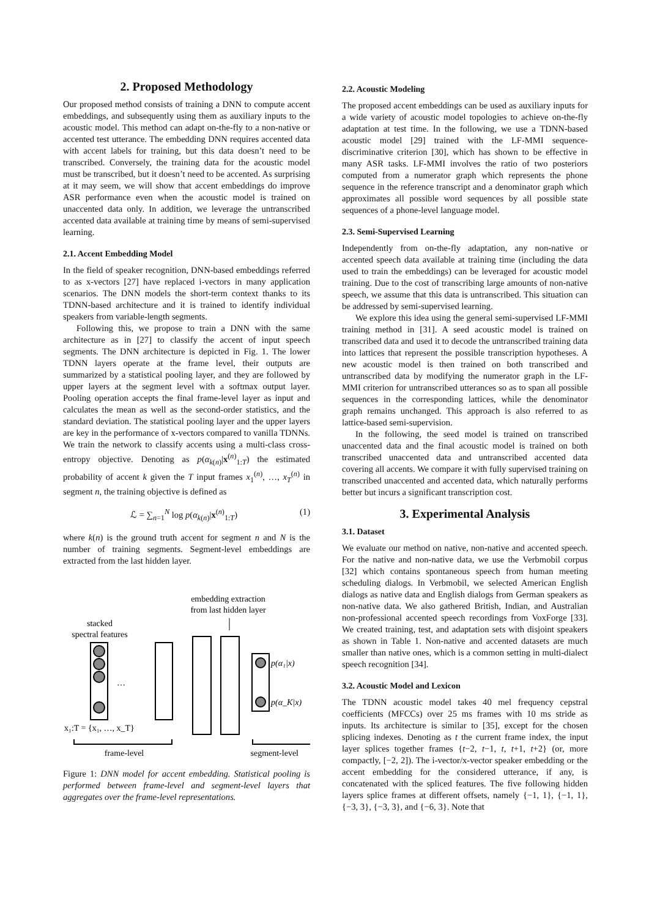2. Proposed Methodology
Our proposed method consists of training a DNN to compute accent embeddings, and subsequently using them as auxiliary inputs to the acoustic model. This method can adapt on-the-fly to a non-native or accented test utterance. The embedding DNN requires accented data with accent labels for training, but this data doesn’t need to be transcribed. Conversely, the training data for the acoustic model must be transcribed, but it doesn’t need to be accented. As surprising at it may seem, we will show that accent embeddings do improve ASR performance even when the acoustic model is trained on unaccented data only. In addition, we leverage the untranscribed accented data available at training time by means of semi-supervised learning.
2.1. Accent Embedding Model
In the field of speaker recognition, DNN-based embeddings referred to as x-vectors [27] have replaced i-vectors in many application scenarios. The DNN models the short-term context thanks to its TDNN-based architecture and it is trained to identify individual speakers from variable-length segments.
Following this, we propose to train a DNN with the same architecture as in [27] to classify the accent of input speech segments. The DNN architecture is depicted in Fig. 1. The lower TDNN layers operate at the frame level, their outputs are summarized by a statistical pooling layer, and they are followed by upper layers at the segment level with a softmax output layer. Pooling operation accepts the final frame-level layer as input and calculates the mean as well as the second-order statistics, and the standard deviation. The statistical pooling layer and the upper layers are key in the performance of x-vectors compared to vanilla TDNNs. We train the network to classify accents using a multi-class cross-entropy objective. Denoting as p(α<sub>k(n)</sub>|x<sup>(n)</sup><sub>1:T</sub>) the estimated probability of accent k given the T input frames x<sub>1</sub><sup>(n)</sup>, …, x<sub>T</sub><sup>(n)</sup> in segment n, the training objective is defined as
ℒ = ∑<sub>n=1</sub><sup>N</sup> log p(α<sub>k(n)</sub>|x<sup>(n)</sup><sub>1:T</sub>) (1)
where k(n) is the ground truth accent for segment n and N is the number of training segments. Segment-level embeddings are extracted from the last hidden layer.
stacked
spectral features
embedding extraction
from last hidden layer
…
p(α₁|x)
p(α_K|x)
x₁:T = {x₁, …, x_T}
frame-level
segment-level
Figure 1: DNN model for accent embedding. Statistical pooling is performed between frame-level and segment-level layers that aggregates over the frame-level representations.
2.2. Acoustic Modeling
The proposed accent embeddings can be used as auxiliary inputs for a wide variety of acoustic model topologies to achieve on-the-fly adaptation at test time. In the following, we use a TDNN-based acoustic model [29] trained with the LF-MMI sequence-discriminative criterion [30], which has shown to be effective in many ASR tasks. LF-MMI involves the ratio of two posteriors computed from a numerator graph which represents the phone sequence in the reference transcript and a denominator graph which approximates all possible word sequences by all possible state sequences of a phone-level language model.
2.3. Semi-Supervised Learning
Independently from on-the-fly adaptation, any non-native or accented speech data available at training time (including the data used to train the embeddings) can be leveraged for acoustic model training. Due to the cost of transcribing large amounts of non-native speech, we assume that this data is untranscribed. This situation can be addressed by semi-supervised learning.
We explore this idea using the general semi-supervised LF-MMI training method in [31]. A seed acoustic model is trained on transcribed data and used it to decode the untranscribed training data into lattices that represent the possible transcription hypotheses. A new acoustic model is then trained on both transcribed and untranscribed data by modifying the numerator graph in the LF-MMI criterion for untranscribed utterances so as to span all possible sequences in the corresponding lattices, while the denominator graph remains unchanged. This approach is also referred to as lattice-based semi-supervision.
In the following, the seed model is trained on transcribed unaccented data and the final acoustic model is trained on both transcribed unaccented data and untranscribed accented data covering all accents. We compare it with fully supervised training on transcribed unaccented and accented data, which naturally performs better but incurs a significant transcription cost.
3. Experimental Analysis
3.1. Dataset
We evaluate our method on native, non-native and accented speech. For the native and non-native data, we use the Verbmobil corpus [32] which contains spontaneous speech from human meeting scheduling dialogs. In Verbmobil, we selected American English dialogs as native data and English dialogs from German speakers as non-native data. We also gathered British, Indian, and Australian non-professional accented speech recordings from VoxForge [33]. We created training, test, and adaptation sets with disjoint speakers as shown in Table 1. Non-native and accented datasets are much smaller than native ones, which is a common setting in multi-dialect speech recognition [34].
3.2. Acoustic Model and Lexicon
The TDNN acoustic model takes 40 mel frequency cepstral coefficients (MFCCs) over 25 ms frames with 10 ms stride as inputs. Its architecture is similar to [35], except for the chosen splicing indexes. Denoting as t the current frame index, the input layer splices together frames {t−2, t−1, t, t+1, t+2} (or, more compactly, [−2, 2]). The i-vector/x-vector speaker embedding or the accent embedding for the considered utterance, if any, is concatenated with the spliced features. The five following hidden layers splice frames at different offsets, namely {−1, 1}, {−1, 1}, {−3, 3}, {−3, 3}, and {−6, 3}. Note that